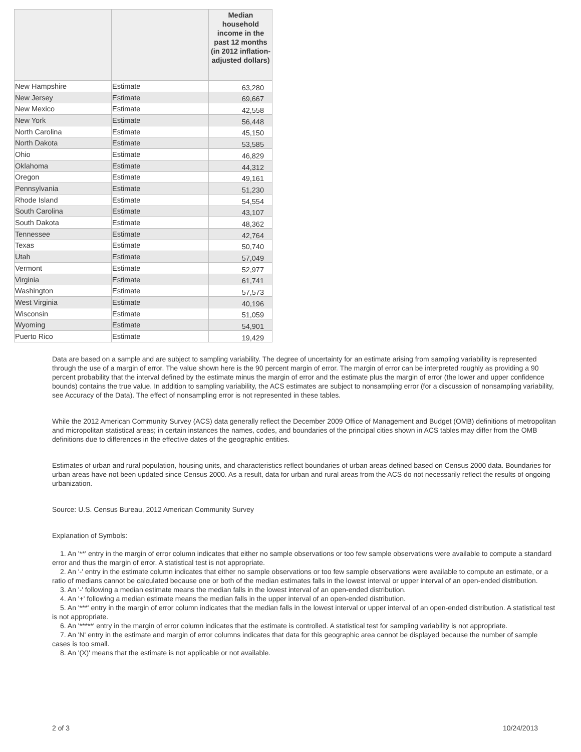| | | Median household income in the past 12 months (in 2012 inflation-adjusted dollars) |
| --- | --- | --- |
| New Hampshire | Estimate | 63,280 |
| New Jersey | Estimate | 69,667 |
| New Mexico | Estimate | 42,558 |
| New York | Estimate | 56,448 |
| North Carolina | Estimate | 45,150 |
| North Dakota | Estimate | 53,585 |
| Ohio | Estimate | 46,829 |
| Oklahoma | Estimate | 44,312 |
| Oregon | Estimate | 49,161 |
| Pennsylvania | Estimate | 51,230 |
| Rhode Island | Estimate | 54,554 |
| South Carolina | Estimate | 43,107 |
| South Dakota | Estimate | 48,362 |
| Tennessee | Estimate | 42,764 |
| Texas | Estimate | 50,740 |
| Utah | Estimate | 57,049 |
| Vermont | Estimate | 52,977 |
| Virginia | Estimate | 61,741 |
| Washington | Estimate | 57,573 |
| West Virginia | Estimate | 40,196 |
| Wisconsin | Estimate | 51,059 |
| Wyoming | Estimate | 54,901 |
| Puerto Rico | Estimate | 19,429 |
Data are based on a sample and are subject to sampling variability. The degree of uncertainty for an estimate arising from sampling variability is represented through the use of a margin of error. The value shown here is the 90 percent margin of error. The margin of error can be interpreted roughly as providing a 90 percent probability that the interval defined by the estimate minus the margin of error and the estimate plus the margin of error (the lower and upper confidence bounds) contains the true value. In addition to sampling variability, the ACS estimates are subject to nonsampling error (for a discussion of nonsampling variability, see Accuracy of the Data). The effect of nonsampling error is not represented in these tables.
While the 2012 American Community Survey (ACS) data generally reflect the December 2009 Office of Management and Budget (OMB) definitions of metropolitan and micropolitan statistical areas; in certain instances the names, codes, and boundaries of the principal cities shown in ACS tables may differ from the OMB definitions due to differences in the effective dates of the geographic entities.
Estimates of urban and rural population, housing units, and characteristics reflect boundaries of urban areas defined based on Census 2000 data. Boundaries for urban areas have not been updated since Census 2000. As a result, data for urban and rural areas from the ACS do not necessarily reflect the results of ongoing urbanization.
Source: U.S. Census Bureau, 2012 American Community Survey
Explanation of Symbols:
1. An '**' entry in the margin of error column indicates that either no sample observations or too few sample observations were available to compute a standard error and thus the margin of error. A statistical test is not appropriate.
2. An '-' entry in the estimate column indicates that either no sample observations or too few sample observations were available to compute an estimate, or a ratio of medians cannot be calculated because one or both of the median estimates falls in the lowest interval or upper interval of an open-ended distribution.
3. An '-' following a median estimate means the median falls in the lowest interval of an open-ended distribution.
4. An '+' following a median estimate means the median falls in the upper interval of an open-ended distribution.
5. An '***' entry in the margin of error column indicates that the median falls in the lowest interval or upper interval of an open-ended distribution. A statistical test is not appropriate.
6. An '*****' entry in the margin of error column indicates that the estimate is controlled. A statistical test for sampling variability is not appropriate.
7. An 'N' entry in the estimate and margin of error columns indicates that data for this geographic area cannot be displayed because the number of sample cases is too small.
8. An '(X)' means that the estimate is not applicable or not available.
2 of 3 10/24/2013